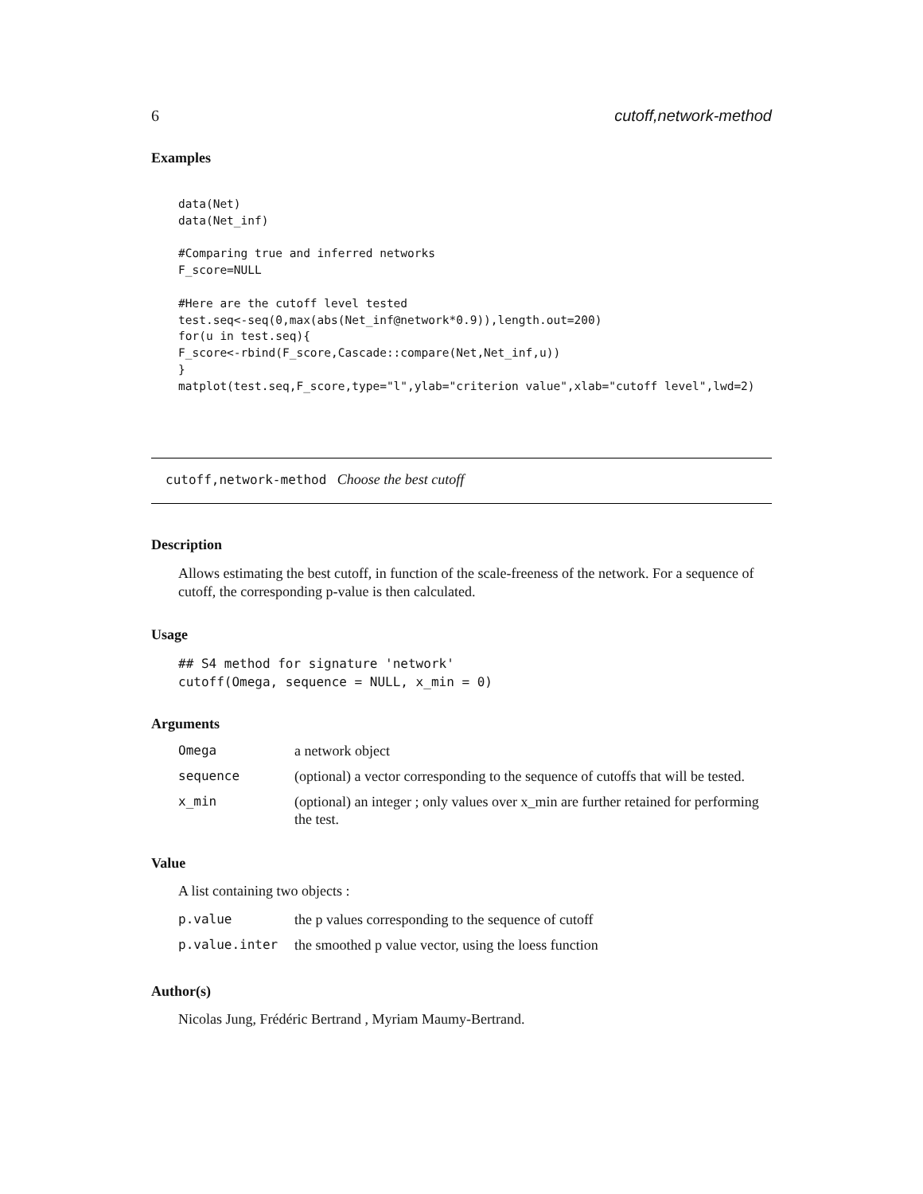6 cutoff,network-method
Examples
data(Net)
data(Net_inf)

#Comparing true and inferred networks
F_score=NULL

#Here are the cutoff level tested
test.seq<-seq(0,max(abs(Net_inf@network*0.9)),length.out=200)
for(u in test.seq){
F_score<-rbind(F_score,Cascade::compare(Net,Net_inf,u))
}
matplot(test.seq,F_score,type="l",ylab="criterion value",xlab="cutoff level",lwd=2)
cutoff,network-method Choose the best cutoff
Description
Allows estimating the best cutoff, in function of the scale-freeness of the network. For a sequence of cutoff, the corresponding p-value is then calculated.
Usage
## S4 method for signature 'network'
cutoff(Omega, sequence = NULL, x_min = 0)
Arguments
| Omega | a network object |
| sequence | (optional) a vector corresponding to the sequence of cutoffs that will be tested. |
| x_min | (optional) an integer ; only values over x_min are further retained for performing the test. |
Value
A list containing two objects :
| p.value | the p values corresponding to the sequence of cutoff |
| p.value.inter | the smoothed p value vector, using the loess function |
Author(s)
Nicolas Jung, Frédéric Bertrand , Myriam Maumy-Bertrand.